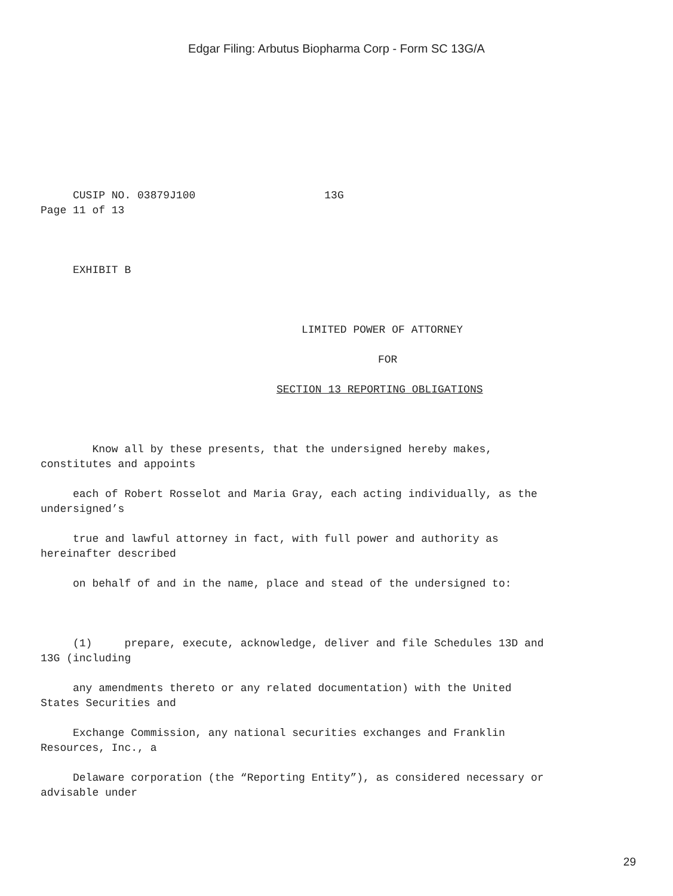Edgar Filing: Arbutus Biopharma Corp - Form SC 13G/A
CUSIP NO. 03879J100 13G
Page 11 of 13
EXHIBIT B
LIMITED POWER OF ATTORNEY
FOR
SECTION 13 REPORTING OBLIGATIONS
Know all by these presents, that the undersigned hereby makes,
constitutes and appoints
each of Robert Rosselot and Maria Gray, each acting individually, as the
undersigned’s
true and lawful attorney in fact, with full power and authority as
hereinafter described
on behalf of and in the name, place and stead of the undersigned to:
(1) prepare, execute, acknowledge, deliver and file Schedules 13D and
13G (including
any amendments thereto or any related documentation) with the United
States Securities and
Exchange Commission, any national securities exchanges and Franklin
Resources, Inc., a
Delaware corporation (the “Reporting Entity”), as considered necessary or
advisable under
29